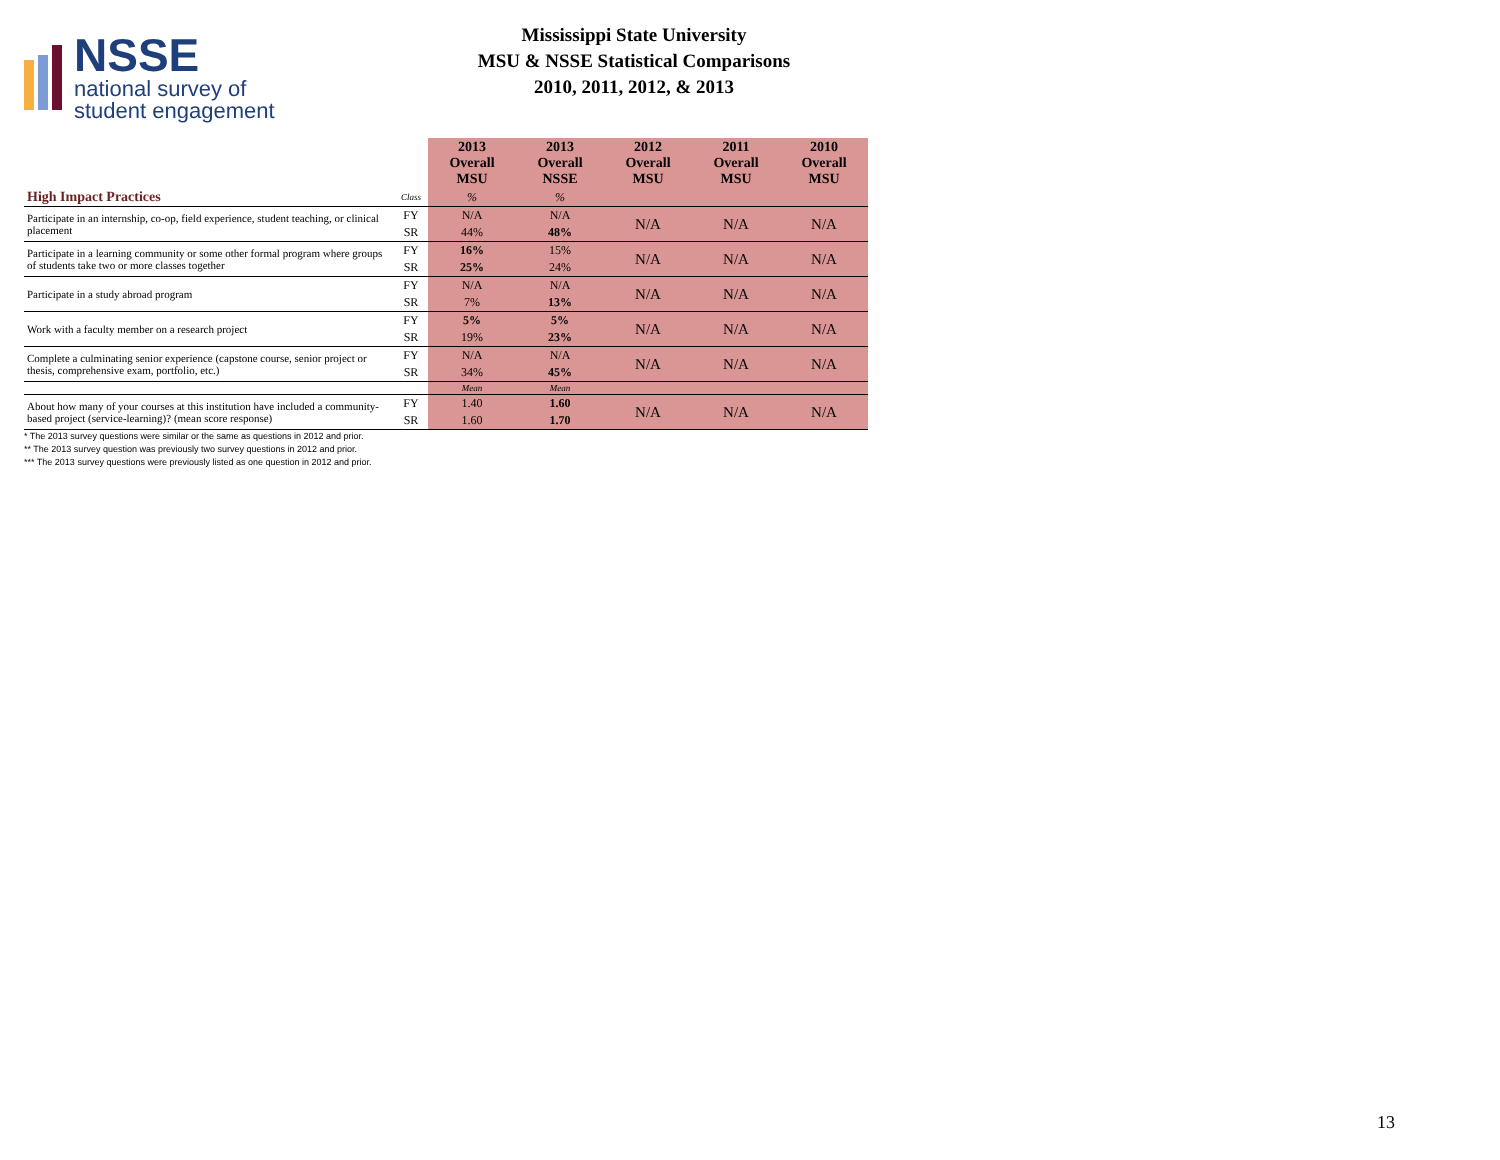NSSE
national survey of
student engagement
Mississippi State University
MSU & NSSE Statistical Comparisons
2010, 2011, 2012, & 2013
| | | 2013 Overall MSU | 2013 Overall NSSE | 2012 Overall MSU | 2011 Overall MSU | 2010 Overall MSU |
| --- | --- | --- | --- | --- | --- | --- |
| High Impact Practices | Class | % | % | | | |
| Participate in an internship, co-op, field experience, student teaching, or clinical placement | FY | N/A | N/A | N/A | N/A | N/A |
| | SR | 44% | 48% | | | |
| Participate in a learning community or some other formal program where groups of students take two or more classes together | FY | 16% | 15% | N/A | N/A | N/A |
| | SR | 25% | 24% | | | |
| Participate in a study abroad program | FY | N/A | N/A | N/A | N/A | N/A |
| | SR | 7% | 13% | | | |
| Work with a faculty member on a research project | FY | 5% | 5% | N/A | N/A | N/A |
| | SR | 19% | 23% | | | |
| Complete a culminating senior experience (capstone course, senior project or thesis, comprehensive exam, portfolio, etc.) | FY | N/A | N/A | N/A | N/A | N/A |
| | SR | 34% | 45% | | | |
| | | Mean | Mean | | | |
| About how many of your courses at this institution have included a community-based project (service-learning)? (mean score response) | FY | 1.40 | 1.60 | N/A | N/A | N/A |
| | SR | 1.60 | 1.70 | | | |
* The 2013 survey questions were similar or the same as questions in 2012 and prior.
** The 2013 survey question was previously two survey questions in 2012 and prior.
*** The 2013 survey questions were previously listed as one question in 2012 and prior.
13